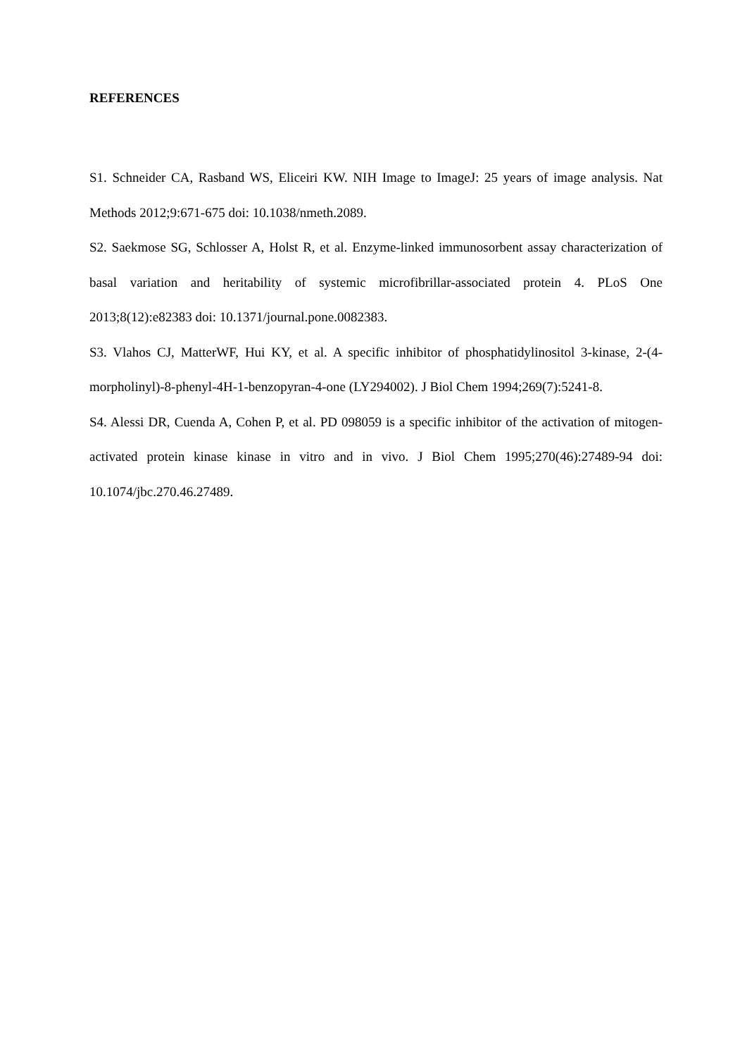REFERENCES
S1. Schneider CA, Rasband WS, Eliceiri KW. NIH Image to ImageJ: 25 years of image analysis. Nat Methods 2012;9:671-675 doi: 10.1038/nmeth.2089.
S2. Saekmose SG, Schlosser A, Holst R, et al. Enzyme-linked immunosorbent assay characterization of basal variation and heritability of systemic microfibrillar-associated protein 4. PLoS One 2013;8(12):e82383 doi: 10.1371/journal.pone.0082383.
S3. Vlahos CJ, MatterWF, Hui KY, et al. A specific inhibitor of phosphatidylinositol 3-kinase, 2-(4-morpholinyl)-8-phenyl-4H-1-benzopyran-4-one (LY294002). J Biol Chem 1994;269(7):5241-8.
S4. Alessi DR, Cuenda A, Cohen P, et al. PD 098059 is a specific inhibitor of the activation of mitogen-activated protein kinase kinase in vitro and in vivo. J Biol Chem 1995;270(46):27489-94 doi: 10.1074/jbc.270.46.27489.